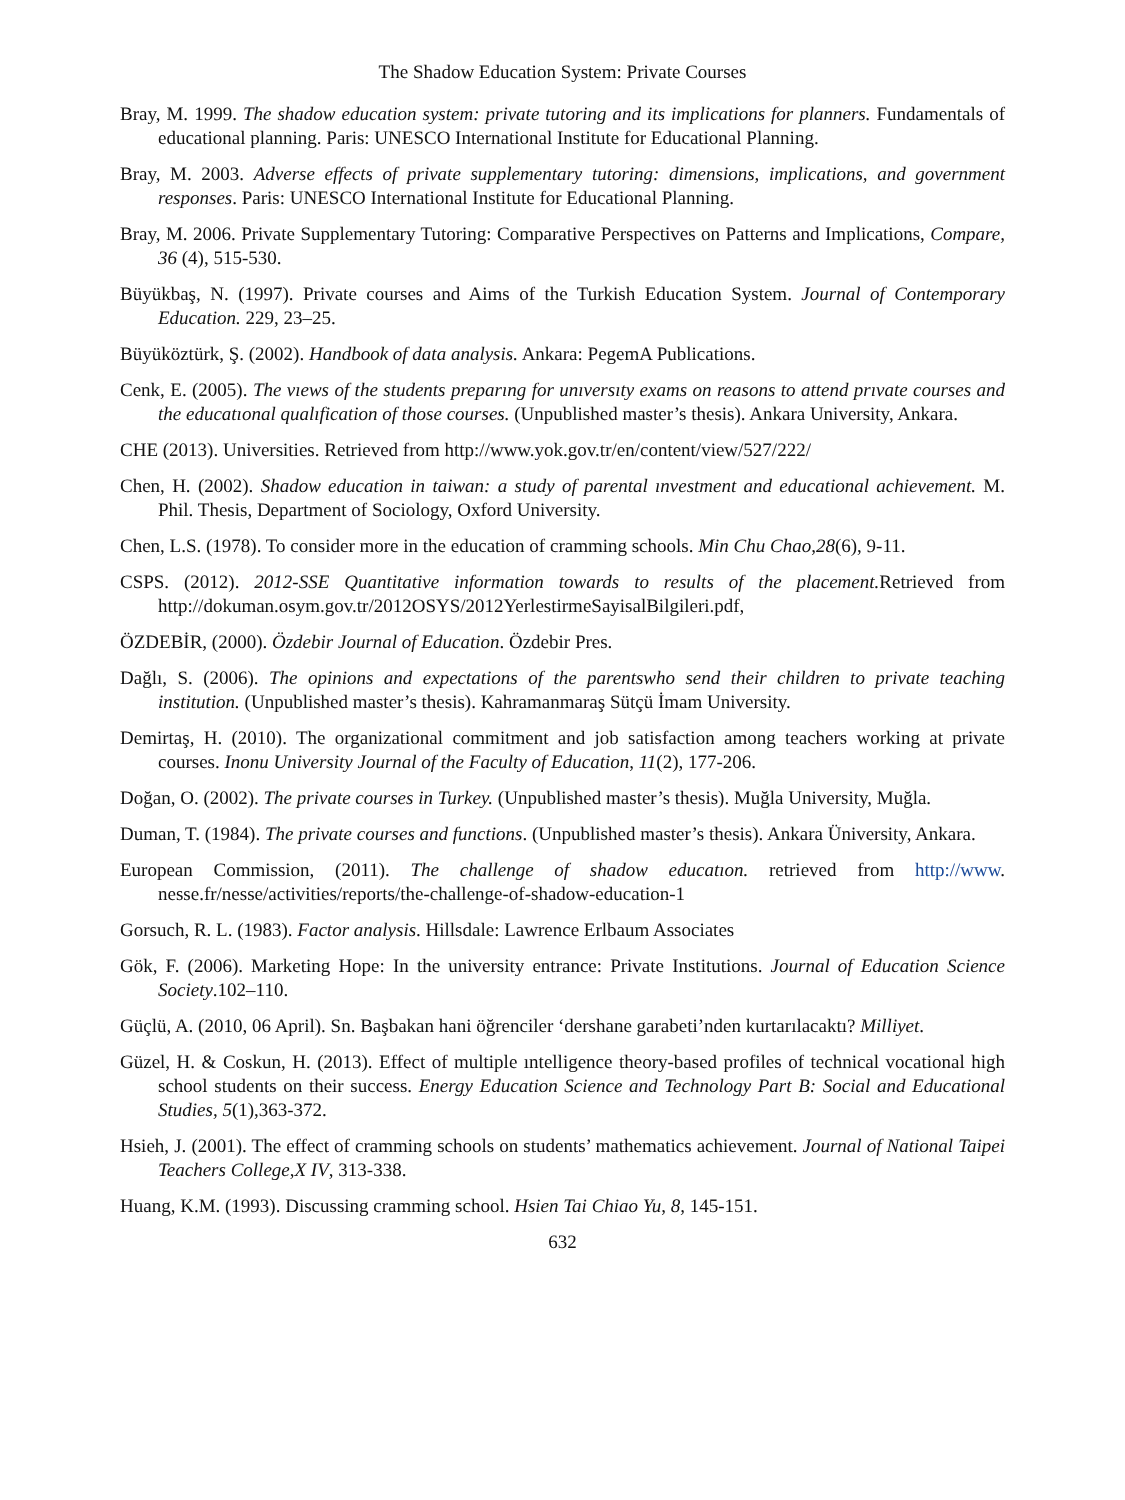The Shadow Education System: Private Courses
Bray, M. 1999. The shadow education system: private tutoring and its implications for planners. Fundamentals of educational planning. Paris: UNESCO International Institute for Educational Planning.
Bray, M. 2003. Adverse effects of private supplementary tutoring: dimensions, implications, and government responses. Paris: UNESCO International Institute for Educational Planning.
Bray, M. 2006. Private Supplementary Tutoring: Comparative Perspectives on Patterns and Implications, Compare, 36 (4), 515-530.
Büyükbaş, N. (1997). Private courses and Aims of the Turkish Education System. Journal of Contemporary Education. 229, 23–25.
Büyüköztürk, Ş. (2002). Handbook of data analysis. Ankara: PegemA Publications.
Cenk, E. (2005). The vıews of the students preparıng for unıversıty exams on reasons to attend prıvate courses and the educatıonal qualıfication of those courses. (Unpublished master’s thesis). Ankara University, Ankara.
CHE (2013). Universities. Retrieved from http://www.yok.gov.tr/en/content/view/527/222/
Chen, H. (2002). Shadow education in taiwan: a study of parental ınvestment and educational achievement. M. Phil. Thesis, Department of Sociology, Oxford University.
Chen, L.S. (1978). To consider more in the education of cramming schools. Min Chu Chao,28(6), 9-11.
CSPS. (2012). 2012-SSE Quantitative information towards to results of the placement. Retrieved from http://dokuman.osym.gov.tr/2012OSYS/2012YerlestirmeSayisalBilgileri.pdf,
ÖZDEBİR, (2000). Özdebir Journal of Education. Özdebir Pres.
Dağlı, S. (2006). The opinions and expectations of the parentswho send their children to private teaching institution. (Unpublished master’s thesis). Kahramanmaraş Sütçü İmam University.
Demirtaş, H. (2010). The organizational commitment and job satisfaction among teachers working at private courses. Inonu University Journal of the Faculty of Education, 11(2), 177-206.
Doğan, O. (2002). The private courses in Turkey. (Unpublished master’s thesis). Muğla University, Muğla.
Duman, T. (1984). The private courses and functions. (Unpublished master’s thesis). Ankara Üniversity, Ankara.
European Commission, (2011). The challenge of shadow educatıon. retrieved from http://www. nesse.fr/nesse/activities/reports/the-challenge-of-shadow-education-1
Gorsuch, R. L. (1983). Factor analysis. Hillsdale: Lawrence Erlbaum Associates
Gök, F. (2006). Marketing Hope: In the university entrance: Private Institutions. Journal of Education Science Society.102–110.
Güçlü, A. (2010, 06 April). Sn. Başbakan hani öğrenciler ‘dershane garabeti’nden kurtarılacaktı? Milliyet.
Güzel, H. & Coskun, H. (2013). Effect of multiple ıntelligence theory-based profiles of technical vocational high school students on their success. Energy Education Science and Technology Part B: Social and Educational Studies, 5(1),363-372.
Hsieh, J. (2001). The effect of cramming schools on students’ mathematics achievement. Journal of National Taipei Teachers College,X IV, 313-338.
Huang, K.M. (1993). Discussing cramming school. Hsien Tai Chiao Yu, 8, 145-151.
632